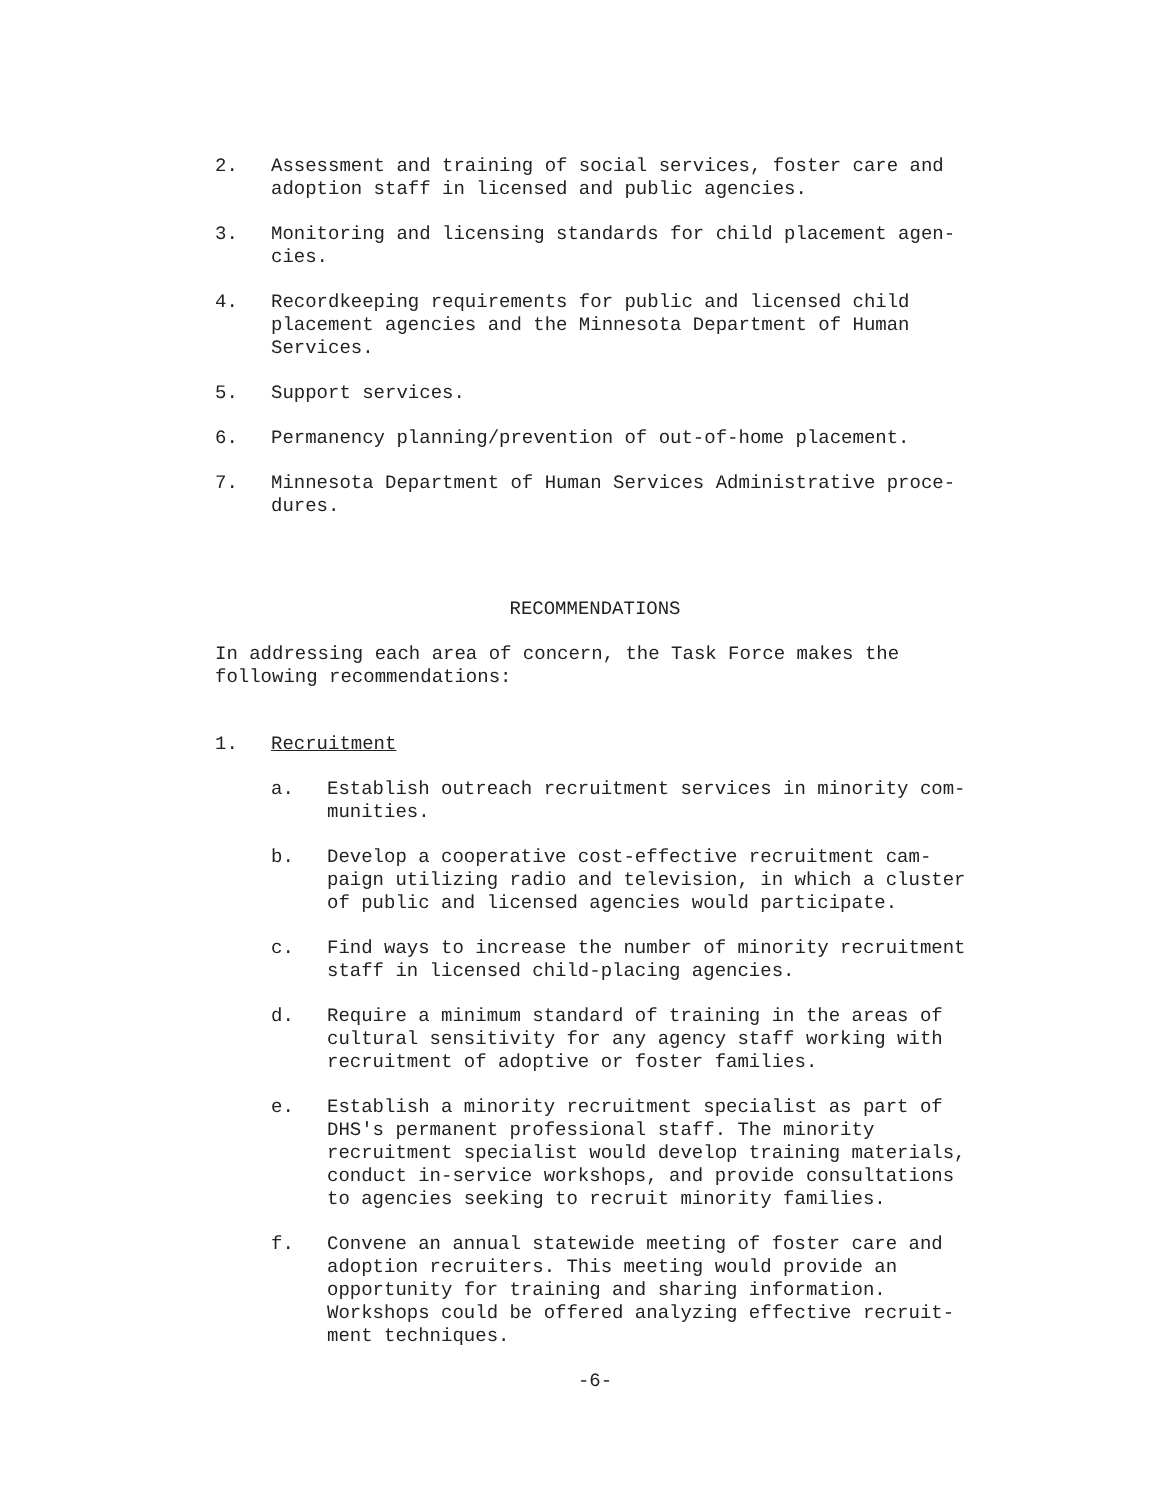2. Assessment and training of social services, foster care and adoption staff in licensed and public agencies.
3. Monitoring and licensing standards for child placement agen-cies.
4. Recordkeeping requirements for public and licensed child placement agencies and the Minnesota Department of Human Services.
5. Support services.
6. Permanency planning/prevention of out-of-home placement.
7. Minnesota Department of Human Services Administrative proce-dures.
RECOMMENDATIONS
In addressing each area of concern, the Task Force makes the following recommendations:
1. Recruitment
a. Establish outreach recruitment services in minority com-munities.
b. Develop a cooperative cost-effective recruitment cam-paign utilizing radio and television, in which a cluster of public and licensed agencies would participate.
c. Find ways to increase the number of minority recruitment staff in licensed child-placing agencies.
d. Require a minimum standard of training in the areas of cultural sensitivity for any agency staff working with recruitment of adoptive or foster families.
e. Establish a minority recruitment specialist as part of DHS's permanent professional staff. The minority recruitment specialist would develop training materials, conduct in-service workshops, and provide consultations to agencies seeking to recruit minority families.
f. Convene an annual statewide meeting of foster care and adoption recruiters. This meeting would provide an opportunity for training and sharing information. Workshops could be offered analyzing effective recruit-ment techniques.
-6-